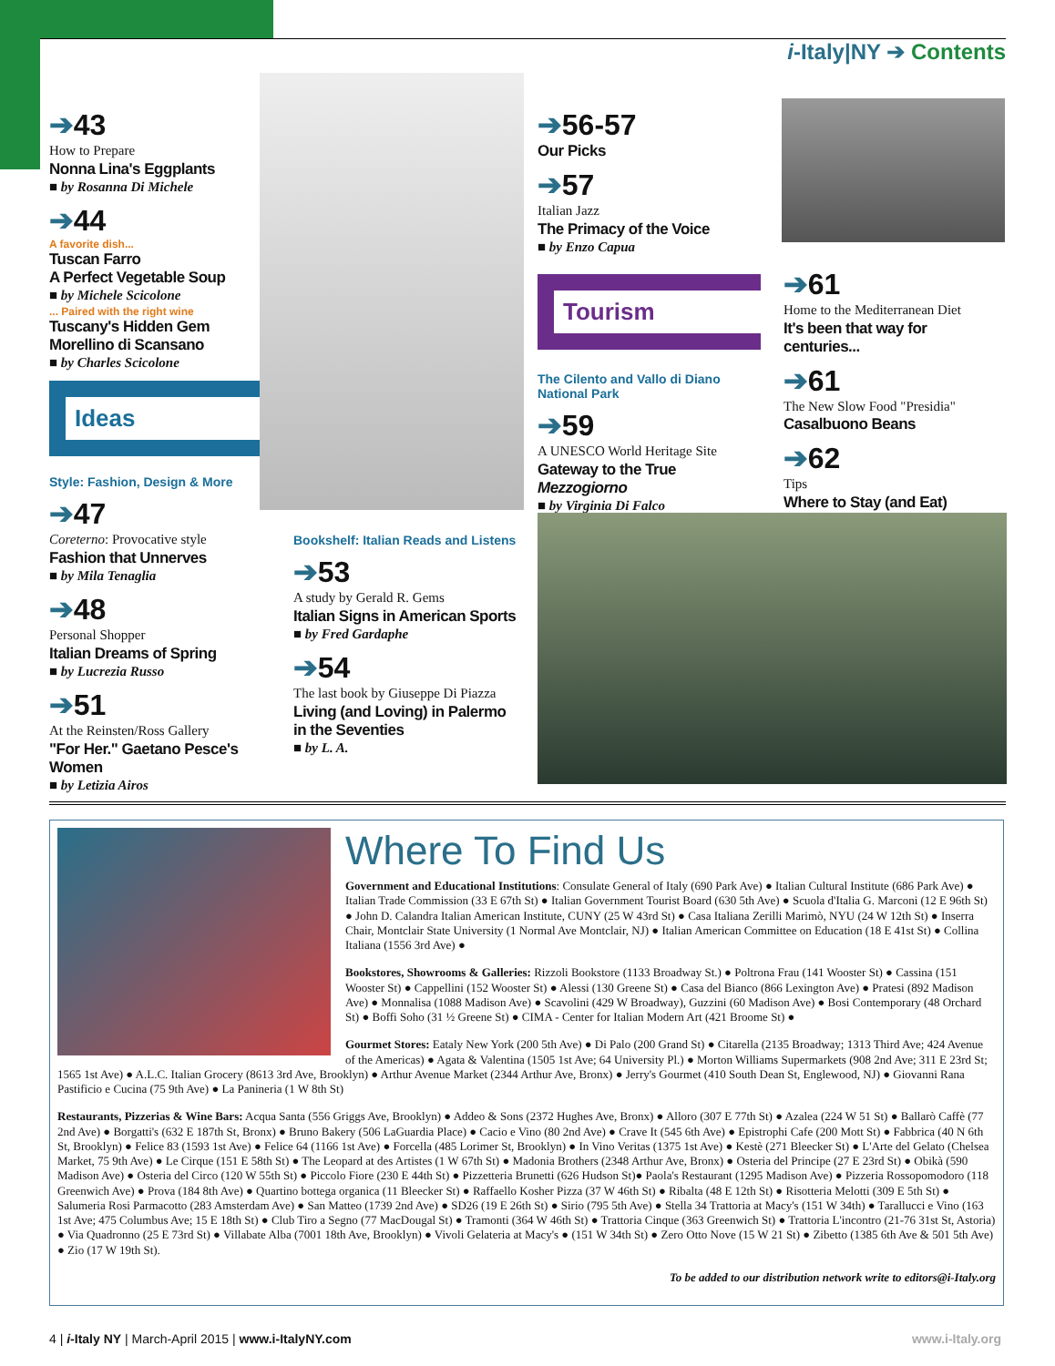i-Italy|NY ➔ Contents
➔43
How to Prepare
Nonna Lina's Eggplants
■ by Rosanna Di Michele
➔44
A favorite dish...
Tuscan Farro
A Perfect Vegetable Soup
■ by Michele Scicolone
... Paired with the right wine
Tuscany's Hidden Gem Morellino di Scansano
■ by Charles Scicolone
Ideas
Style: Fashion, Design & More
➔47
Coreterno: Provocative style
Fashion that Unnerves
■ by Mila Tenaglia
➔48
Personal Shopper
Italian Dreams of Spring
■ by Lucrezia Russo
➔51
At the Reinsten/Ross Gallery
"For Her." Gaetano Pesce's Women
■ by Letizia Airos
Bookshelf: Italian Reads and Listens
➔53
A study by Gerald R. Gems
Italian Signs in American Sports
■ by Fred Gardaphe
➔54
The last book by Giuseppe Di Piazza
Living (and Loving) in Palermo in the Seventies
■ by L. A.
➔56-57
Our Picks
➔57
Italian Jazz
The Primacy of the Voice
■ by Enzo Capua
Tourism
The Cilento and Vallo di Diano National Park
➔59
A UNESCO World Heritage Site
Gateway to the True Mezzogiorno
■ by Virginia Di Falco
➔61
Home to the Mediterranean Diet
It's been that way for centuries...
➔61
The New Slow Food "Presidia"
Casalbuono Beans
➔62
Tips
Where to Stay (and Eat)
Where To Find Us
Government and Educational Institutions: Consulate General of Italy (690 Park Ave) ● Italian Cultural Institute (686 Park Ave) ● Italian Trade Commission (33 E 67th St) ● Italian Government Tourist Board (630 5th Ave) ● Scuola d'Italia G. Marconi (12 E 96th St) ● John D. Calandra Italian American Institute, CUNY (25 W 43rd St) ● Casa Italiana Zerilli Marimò, NYU (24 W 12th St) ● Inserra Chair, Montclair State University (1 Normal Ave Montclair, NJ) ● Italian American Committee on Education (18 E 41st St) ● Collina Italiana (1556 3rd Ave) ●
Bookstores, Showrooms & Galleries: Rizzoli Bookstore (1133 Broadway St.) ● Poltrona Frau (141 Wooster St) ● Cassina (151 Wooster St) ● Cappellini (152 Wooster St) ● Alessi (130 Greene St) ● Casa del Bianco (866 Lexington Ave) ● Pratesi (892 Madison Ave) ● Monnalisa (1088 Madison Ave) ● Scavolini (429 W Broadway), Guzzini (60 Madison Ave) ● Bosi Contemporary (48 Orchard St) ● Boffi Soho (31 ½ Greene St) ● CIMA - Center for Italian Modern Art (421 Broome St) ●
Gourmet Stores: Eataly New York (200 5th Ave) ● Di Palo (200 Grand St) ● Citarella (2135 Broadway; 1313 Third Ave; 424 Avenue of the Americas) ● Agata & Valentina (1505 1st Ave; 64 University Pl.) ● Morton Williams Supermarkets (908 2nd Ave; 311 E 23rd St; 1565 1st Ave) ● A.L.C. Italian Grocery (8613 3rd Ave, Brooklyn) ● Arthur Avenue Market (2344 Arthur Ave, Bronx) ● Jerry's Gourmet (410 South Dean St, Englewood, NJ) ● Giovanni Rana Pastificio e Cucina (75 9th Ave) ● La Panineria (1 W 8th St)
Restaurants, Pizzerias & Wine Bars: Acqua Santa (556 Griggs Ave, Brooklyn) ● Addeo & Sons (2372 Hughes Ave, Bronx) ● Alloro (307 E 77th St) ● Azalea (224 W 51 St) ● Ballarò Caffè (77 2nd Ave) ● Borgatti's (632 E 187th St, Bronx) ● Bruno Bakery (506 LaGuardia Place) ● Cacio e Vino (80 2nd Ave) ● Crave It (545 6th Ave) ● Epistrophi Cafe (200 Mott St) ● Fabbrica (40 N 6th St, Brooklyn) ● Felice 83 (1593 1st Ave) ● Felice 64 (1166 1st Ave) ● Forcella (485 Lorimer St, Brooklyn) ● In Vino Veritas (1375 1st Ave) ● Kestè (271 Bleecker St) ● L'Arte del Gelato (Chelsea Market, 75 9th Ave) ● Le Cirque (151 E 58th St) ● The Leopard at des Artistes (1 W 67th St) ● Madonia Brothers (2348 Arthur Ave, Bronx) ● Osteria del Principe (27 E 23rd St) ● Obikà (590 Madison Ave) ● Osteria del Circo (120 W 55th St) ● Piccolo Fiore (230 E 44th St) ● Pizzetteria Brunetti (626 Hudson St)● Paola's Restaurant (1295 Madison Ave) ● Pizzeria Rossopomodoro (118 Greenwich Ave) ● Prova (184 8th Ave) ● Quartino bottega organica (11 Bleecker St) ● Raffaello Kosher Pizza (37 W 46th St) ● Ribalta (48 E 12th St) ● Risotteria Melotti (309 E 5th St) ● Salumeria Rosi Parmacotto (283 Amsterdam Ave) ● San Matteo (1739 2nd Ave) ● SD26 (19 E 26th St) ● Sirio (795 5th Ave) ● Stella 34 Trattoria at Macy's (151 W 34th) ● Tarallucci e Vino (163 1st Ave; 475 Columbus Ave; 15 E 18th St) ● Club Tiro a Segno (77 MacDougal St) ● Tramonti (364 W 46th St) ● Trattoria Cinque (363 Greenwich St) ● Trattoria L'incontro (21-76 31st St, Astoria) ● Via Quadronno (25 E 73rd St) ● Villabate Alba (7001 18th Ave, Brooklyn) ● Vivoli Gelateria at Macy's ● (151 W 34th St) ● Zero Otto Nove (15 W 21 St) ● Zibetto (1385 6th Ave & 501 5th Ave) ● Zio (17 W 19th St).
To be added to our distribution network write to editors@i-Italy.org
4 | i-Italy NY | March-April 2015 | www.i-ItalyNY.com www.i-Italy.org